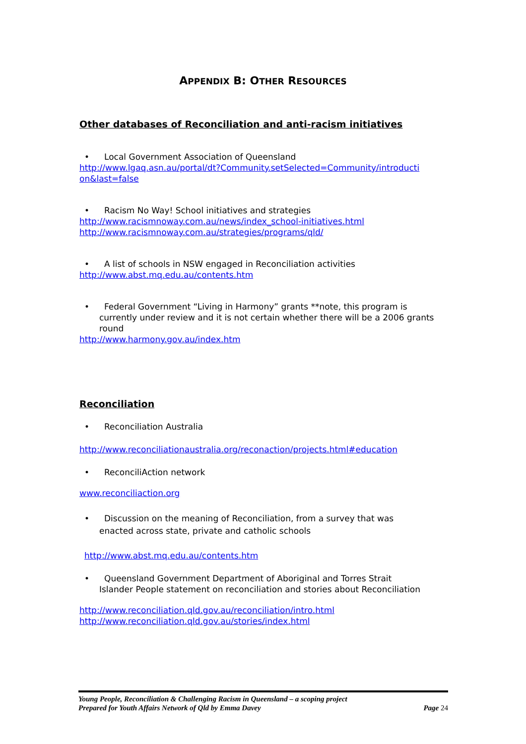APPENDIX B: OTHER RESOURCES
Other databases of Reconciliation and anti-racism initiatives
• Local Government Association of Queensland
http://www.lgaq.asn.au/portal/dt?Community.setSelected=Community/introducti on&last=false
• Racism No Way! School initiatives and strategies
http://www.racismnoway.com.au/news/index_school-initiatives.html
http://www.racismnoway.com.au/strategies/programs/qld/
• A list of schools in NSW engaged in Reconciliation activities
http://www.abst.mq.edu.au/contents.htm
• Federal Government “Living in Harmony” grants **note, this program is
currently under review and it is not certain whether there will be a 2006 grants round
http://www.harmony.gov.au/index.htm
Reconciliation
• Reconciliation Australia
http://www.reconciliationaustralia.org/reconaction/projects.html#education
• ReconciliAction network
www.reconciliaction.org
• Discussion on the meaning of Reconciliation, from a survey that was
enacted across state, private and catholic schools
http://www.abst.mq.edu.au/contents.htm
• Queensland Government Department of Aboriginal and Torres Strait
Islander People statement on reconciliation and stories about Reconciliation
http://www.reconciliation.qld.gov.au/reconciliation/intro.html
http://www.reconciliation.qld.gov.au/stories/index.html
Young People, Reconciliation & Challenging Racism in Queensland – a scoping project
Prepared for Youth Affairs Network of Qld by Emma Davey Page 24